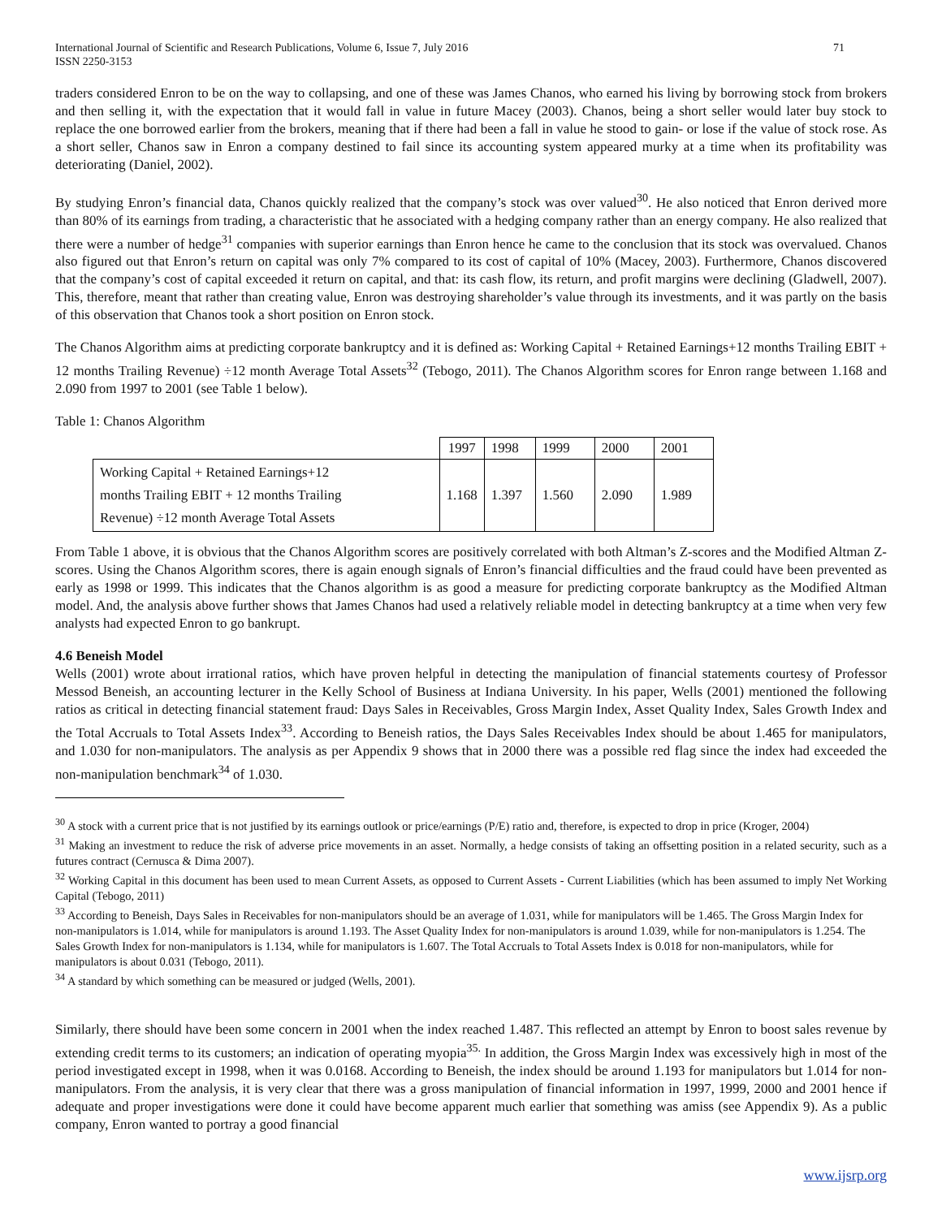International Journal of Scientific and Research Publications, Volume 6, Issue 7, July 2016
ISSN 2250-3153 71
traders considered Enron to be on the way to collapsing, and one of these was James Chanos, who earned his living by borrowing stock from brokers and then selling it, with the expectation that it would fall in value in future Macey (2003). Chanos, being a short seller would later buy stock to replace the one borrowed earlier from the brokers, meaning that if there had been a fall in value he stood to gain- or lose if the value of stock rose. As a short seller, Chanos saw in Enron a company destined to fail since its accounting system appeared murky at a time when its profitability was deteriorating (Daniel, 2002).
By studying Enron’s financial data, Chanos quickly realized that the company’s stock was over valued<sup>30</sup>. He also noticed that Enron derived more than 80% of its earnings from trading, a characteristic that he associated with a hedging company rather than an energy company. He also realized that there were a number of hedge<sup>31</sup> companies with superior earnings than Enron hence he came to the conclusion that its stock was overvalued. Chanos also figured out that Enron’s return on capital was only 7% compared to its cost of capital of 10% (Macey, 2003). Furthermore, Chanos discovered that the company’s cost of capital exceeded it return on capital, and that: its cash flow, its return, and profit margins were declining (Gladwell, 2007). This, therefore, meant that rather than creating value, Enron was destroying shareholder’s value through its investments, and it was partly on the basis of this observation that Chanos took a short position on Enron stock.
The Chanos Algorithm aims at predicting corporate bankruptcy and it is defined as: Working Capital + Retained Earnings+12 months Trailing EBIT + 12 months Trailing Revenue) ÷12 month Average Total Assets<sup>32</sup> (Tebogo, 2011). The Chanos Algorithm scores for Enron range between 1.168 and 2.090 from 1997 to 2001 (see Table 1 below).
Table 1: Chanos Algorithm
| | 1997 | 1998 | 1999 | 2000 | 2001 |
| Working Capital + Retained Earnings+12 months Trailing EBIT + 12 months Trailing Revenue) ÷12 month Average Total Assets | 1.168 | 1.397 | 1.560 | 2.090 | 1.989 |
From Table 1 above, it is obvious that the Chanos Algorithm scores are positively correlated with both Altman’s Z-scores and the Modified Altman Z-scores. Using the Chanos Algorithm scores, there is again enough signals of Enron’s financial difficulties and the fraud could have been prevented as early as 1998 or 1999. This indicates that the Chanos algorithm is as good a measure for predicting corporate bankruptcy as the Modified Altman model. And, the analysis above further shows that James Chanos had used a relatively reliable model in detecting bankruptcy at a time when very few analysts had expected Enron to go bankrupt.
4.6 Beneish Model
Wells (2001) wrote about irrational ratios, which have proven helpful in detecting the manipulation of financial statements courtesy of Professor Messod Beneish, an accounting lecturer in the Kelly School of Business at Indiana University. In his paper, Wells (2001) mentioned the following ratios as critical in detecting financial statement fraud: Days Sales in Receivables, Gross Margin Index, Asset Quality Index, Sales Growth Index and the Total Accruals to Total Assets Index<sup>33</sup>. According to Beneish ratios, the Days Sales Receivables Index should be about 1.465 for manipulators, and 1.030 for non-manipulators. The analysis as per Appendix 9 shows that in 2000 there was a possible red flag since the index had exceeded the non-manipulation benchmark<sup>34</sup> of 1.030.
<sup>30</sup> A stock with a current price that is not justified by its earnings outlook or price/earnings (P/E) ratio and, therefore, is expected to drop in price (Kroger, 2004)
<sup>31</sup> Making an investment to reduce the risk of adverse price movements in an asset. Normally, a hedge consists of taking an offsetting position in a related security, such as a futures contract (Cernusca & Dima 2007).
<sup>32</sup> Working Capital in this document has been used to mean Current Assets, as opposed to Current Assets - Current Liabilities (which has been assumed to imply Net Working Capital (Tebogo, 2011)
<sup>33</sup> According to Beneish, Days Sales in Receivables for non-manipulators should be an average of 1.031, while for manipulators will be 1.465. The Gross Margin Index for non-manipulators is 1.014, while for manipulators is around 1.193. The Asset Quality Index for non-manipulators is around 1.039, while for non-manipulators is 1.254. The Sales Growth Index for non-manipulators is 1.134, while for manipulators is 1.607. The Total Accruals to Total Assets Index is 0.018 for non-manipulators, while for manipulators is about 0.031 (Tebogo, 2011).
<sup>34</sup> A standard by which something can be measured or judged (Wells, 2001).
Similarly, there should have been some concern in 2001 when the index reached 1.487. This reflected an attempt by Enron to boost sales revenue by extending credit terms to its customers; an indication of operating myopia<sup>35.</sup> In addition, the Gross Margin Index was excessively high in most of the period investigated except in 1998, when it was 0.0168. According to Beneish, the index should be around 1.193 for manipulators but 1.014 for non-manipulators. From the analysis, it is very clear that there was a gross manipulation of financial information in 1997, 1999, 2000 and 2001 hence if adequate and proper investigations were done it could have become apparent much earlier that something was amiss (see Appendix 9). As a public company, Enron wanted to portray a good financial
www.ijsrp.org